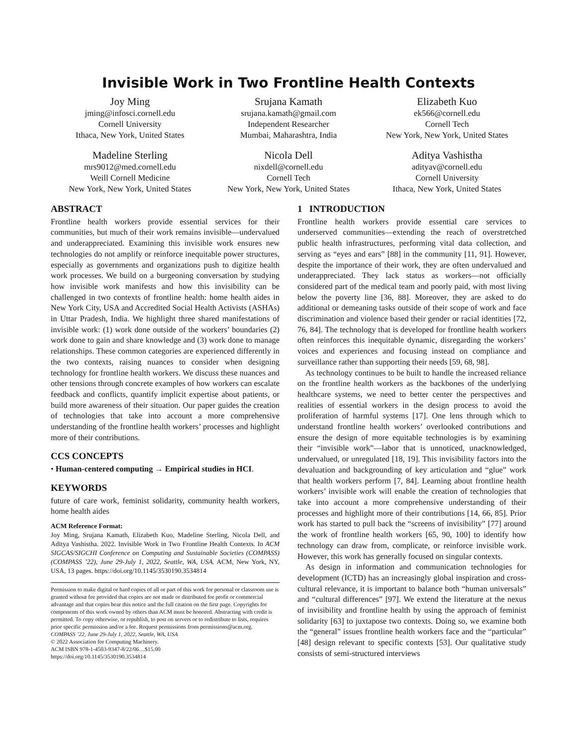Invisible Work in Two Frontline Health Contexts
Joy Ming
jming@infosci.cornell.edu
Cornell University
Ithaca, New York, United States
Srujana Kamath
srujana.kamath@gmail.com
Independent Researcher
Mumbai, Maharashtra, India
Elizabeth Kuo
ek566@cornell.edu
Cornell Tech
New York, New York, United States
Madeline Sterling
mrs9012@med.cornell.edu
Weill Cornell Medicine
New York, New York, United States
Nicola Dell
nixdell@cornell.edu
Cornell Tech
New York, New York, United States
Aditya Vashistha
adityav@cornell.edu
Cornell University
Ithaca, New York, United States
ABSTRACT
Frontline health workers provide essential services for their communities, but much of their work remains invisible—undervalued and underappreciated. Examining this invisible work ensures new technologies do not amplify or reinforce inequitable power structures, especially as governments and organizations push to digitize health work processes. We build on a burgeoning conversation by studying how invisible work manifests and how this invisibility can be challenged in two contexts of frontline health: home health aides in New York City, USA and Accredited Social Health Activists (ASHAs) in Uttar Pradesh, India. We highlight three shared manifestations of invisible work: (1) work done outside of the workers’ boundaries (2) work done to gain and share knowledge and (3) work done to manage relationships. These common categories are experienced differently in the two contexts, raising nuances to consider when designing technology for frontline health workers. We discuss these nuances and other tensions through concrete examples of how workers can escalate feedback and conflicts, quantify implicit expertise about patients, or build more awareness of their situation. Our paper guides the creation of technologies that take into account a more comprehensive understanding of the frontline health workers’ processes and highlight more of their contributions.
CCS CONCEPTS
• Human-centered computing → Empirical studies in HCI.
KEYWORDS
future of care work, feminist solidarity, community health workers, home health aides
ACM Reference Format:
Joy Ming, Srujana Kamath, Elizabeth Kuo, Madeline Sterling, Nicola Dell, and Aditya Vashistha. 2022. Invisible Work in Two Frontline Health Contexts. In ACM SIGCAS/SIGCHI Conference on Computing and Sustainable Societies (COMPASS) (COMPASS ’22), June 29-July 1, 2022, Seattle, WA, USA. ACM, New York, NY, USA, 13 pages. https://doi.org/10.1145/3530190.3534814
Permission to make digital or hard copies of all or part of this work for personal or classroom use is granted without fee provided that copies are not made or distributed for profit or commercial advantage and that copies bear this notice and the full citation on the first page. Copyrights for components of this work owned by others than ACM must be honored. Abstracting with credit is permitted. To copy otherwise, or republish, to post on servers or to redistribute to lists, requires prior specific permission and/or a fee. Request permissions from permissions@acm.org.
COMPASS ’22, June 29-July 1, 2022, Seattle, WA, USA
© 2022 Association for Computing Machinery.
ACM ISBN 978-1-4503-9347-8/22/06…$15.00
https://doi.org/10.1145/3530190.3534814
1 INTRODUCTION
Frontline health workers provide essential care services to underserved communities—extending the reach of overstretched public health infrastructures, performing vital data collection, and serving as “eyes and ears” [88] in the community [11, 91]. However, despite the importance of their work, they are often undervalued and underappreciated. They lack status as workers—not officially considered part of the medical team and poorly paid, with most living below the poverty line [36, 88]. Moreover, they are asked to do additional or demeaning tasks outside of their scope of work and face discrimination and violence based their gender or racial identities [72, 76, 84]. The technology that is developed for frontline health workers often reinforces this inequitable dynamic, disregarding the workers’ voices and experiences and focusing instead on compliance and surveillance rather than supporting their needs [59, 68, 98].
As technology continues to be built to handle the increased reliance on the frontline health workers as the backbones of the underlying healthcare systems, we need to better center the perspectives and realities of essential workers in the design process to avoid the proliferation of harmful systems [17]. One lens through which to understand frontline health workers’ overlooked contributions and ensure the design of more equitable technologies is by examining their “invisible work”—labor that is unnoticed, unacknowledged, undervalued, or unregulated [18, 19]. This invisibility factors into the devaluation and backgrounding of key articulation and “glue” work that health workers perform [7, 84]. Learning about frontline health workers’ invisible work will enable the creation of technologies that take into account a more comprehensive understanding of their processes and highlight more of their contributions [14, 66, 85]. Prior work has started to pull back the “screens of invisibility” [77] around the work of frontline health workers [65, 90, 100] to identify how technology can draw from, complicate, or reinforce invisible work. However, this work has generally focused on singular contexts.
As design in information and communication technologies for development (ICTD) has an increasingly global inspiration and cross-cultural relevance, it is important to balance both “human universals” and “cultural differences” [97]. We extend the literature at the nexus of invisibility and frontline health by using the approach of feminist solidarity [63] to juxtapose two contexts. Doing so, we examine both the “general” issues frontline health workers face and the “particular” [48] design relevant to specific contexts [53]. Our qualitative study consists of semi-structured interviews